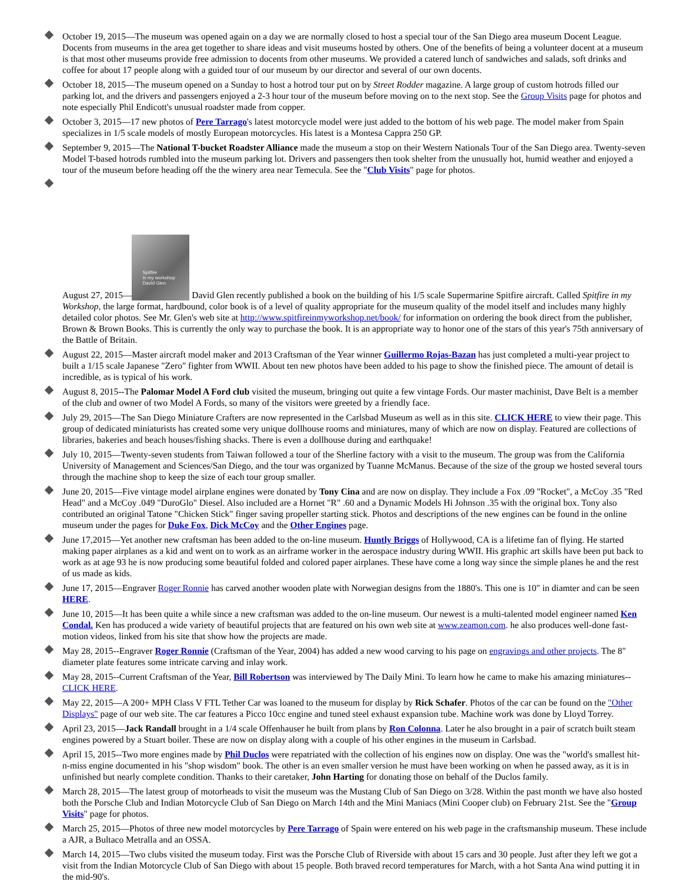October 19, 2015—The museum was opened again on a day we are normally closed to host a special tour of the San Diego area museum Docent League. Docents from museums in the area get together to share ideas and visit museums hosted by others. One of the benefits of being a volunteer docent at a museum is that most other museums provide free admission to docents from other museums. We provided a catered lunch of sandwiches and salads, soft drinks and coffee for about 17 people along with a guided tour of our museum by our director and several of our own docents.
October 18, 2015—The museum opened on a Sunday to host a hotrod tour put on by Street Rodder magazine. A large group of custom hotrods filled our parking lot, and the drivers and passengers enjoyed a 2-3 hour tour of the museum before moving on to the next stop. See the Group Visits page for photos and note especially Phil Endicott's unusual roadster made from copper.
October 3, 2015—17 new photos of Pere Tarrago's latest motorcycle model were just added to the bottom of his web page. The model maker from Spain specializes in 1/5 scale models of mostly European motorcycles. His latest is a Montesa Cappra 250 GP.
September 9, 2015—The National T-bucket Roadster Alliance made the museum a stop on their Western Nationals Tour of the San Diego area. Twenty-seven Model T-based hotrods rumbled into the museum parking lot. Drivers and passengers then took shelter from the unusually hot, humid weather and enjoyed a tour of the museum before heading off the the winery area near Temecula. See the "Club Visits" page for photos.
August 27, 2015— Spitfire
in my workshop
David Glen David Glen recently published a book on the building of his 1/5 scale Supermarine Spitfire aircraft. Called Spitfire in my Workshop, the large format, hardbound, color book is of a level of quality appropriate for the museum quality of the model itself and includes many highly detailed color photos. See Mr. Glen's web site at http://www.spitfireinmyworkshop.net/book/ for information on ordering the book direct from the publisher, Brown & Brown Books. This is currently the only way to purchase the book. It is an appropriate way to honor one of the stars of this year's 75th anniversary of the Battle of Britain.
August 22, 2015—Master aircraft model maker and 2013 Craftsman of the Year winner Guillermo Rojas-Bazan has just completed a multi-year project to built a 1/15 scale Japanese "Zero" fighter from WWII. About ten new photos have been added to his page to show the finished piece. The amount of detail is incredible, as is typical of his work.
August 8, 2015--The Palomar Model A Ford club visited the museum, bringing out quite a few vintage Fords. Our master machinist, Dave Belt is a member of the club and owner of two Model A Fords, so many of the visitors were greeted by a friendly face.
July 29, 2015—The San Diego Miniature Crafters are now represented in the Carlsbad Museum as well as in this site. CLICK HERE to view their page. This group of dedicated miniaturists has created some very unique dollhouse rooms and miniatures, many of which are now on display. Featured are collections of libraries, bakeries and beach houses/fishing shacks. There is even a dollhouse during and earthquake!
July 10, 2015—Twenty-seven students from Taiwan followed a tour of the Sherline factory with a visit to the museum. The group was from the California University of Management and Sciences/San Diego, and the tour was organized by Tuanne McManus. Because of the size of the group we hosted several tours through the machine shop to keep the size of each tour group smaller.
June 20, 2015—Five vintage model airplane engines were donated by Tony Cina and are now on display. They include a Fox .09 "Rocket", a McCoy .35 "Red Head" and a McCoy .049 "DuroGlo" Diesel. Also included are a Hornet "R" .60 and a Dynamic Models Hi Johnson .35 with the original box. Tony also contributed an original Tatone "Chicken Stick" finger saving propeller starting stick. Photos and descriptions of the new engines can be found in the online museum under the pages for Duke Fox, Dick McCoy and the Other Engines page.
June 17,2015—Yet another new craftsman has been added to the on-line museum. Huntly Briggs of Hollywood, CA is a lifetime fan of flying. He started making paper airplanes as a kid and went on to work as an airframe worker in the aerospace industry during WWII. His graphic art skills have been put back to work as at age 93 he is now producing some beautiful folded and colored paper airplanes. These have come a long way since the simple planes he and the rest of us made as kids.
June 17, 2015—Engraver Roger Ronnie has carved another wooden plate with Norwegian designs from the 1880's. This one is 10" in diamter and can be seen HERE.
June 10, 2015—It has been quite a while since a new craftsman was added to the on-line museum. Our newest is a multi-talented model engineer named Ken Condal. Ken has produced a wide variety of beautiful projects that are featured on his own web site at www.zeamon.com. he also produces well-done fast-motion videos, linked from his site that show how the projects are made.
May 28, 2015--Engraver Roger Ronnie (Craftsman of the Year, 2004) has added a new wood carving to his page on engravings and other projects. The 8" diameter plate features some intricate carving and inlay work.
May 28, 2015--Current Craftsman of the Year, Bill Robertson was interviewed by The Daily Mini. To learn how he came to make his amazing miniatures--CLICK HERE.
May 22, 2015—A 200+ MPH Class V FTL Tether Car was loaned to the museum for display by Rick Schafer. Photos of the car can be found on the "Other Displays" page of our web site. The car features a Picco 10cc engine and tuned steel exhaust expansion tube. Machine work was done by Lloyd Torrey.
April 23, 2015—Jack Randall brought in a 1/4 scale Offenhauser he built from plans by Ron Colonna. Later he also brought in a pair of scratch built steam engines powered by a Stuart boiler. These are now on display along with a couple of his other engines in the museum in Carlsbad.
April 15, 2015--Two more engines made by Phil Duclos were repatriated with the collection of his engines now on display. One was the "world's smallest hit-n-miss engine documented in his "shop wisdom" book. The other is an even smaller version he must have been working on when he passed away, as it is in unfinished but nearly complete condition. Thanks to their caretaker, John Harting for donating those on behalf of the Duclos family.
March 28, 2015—The latest group of motorheads to visit the museum was the Mustang Club of San Diego on 3/28. Within the past month we have also hosted both the Porsche Club and Indian Motorcycle Club of San Diego on March 14th and the Mini Maniacs (Mini Cooper club) on February 21st. See the "Group Visits" page for photos.
March 25, 2015—Photos of three new model motorcycles by Pere Tarrago of Spain were entered on his web page in the craftsmanship museum. These include a AJR, a Bultaco Metralla and an OSSA.
March 14, 2015—Two clubs visited the museum today. First was the Porsche Club of Riverside with about 15 cars and 30 people. Just after they left we got a visit from the Indian Motorcycle Club of San Diego with about 15 people. Both braved record temperatures for March, with a hot Santa Ana wind putting it in the mid-90's.